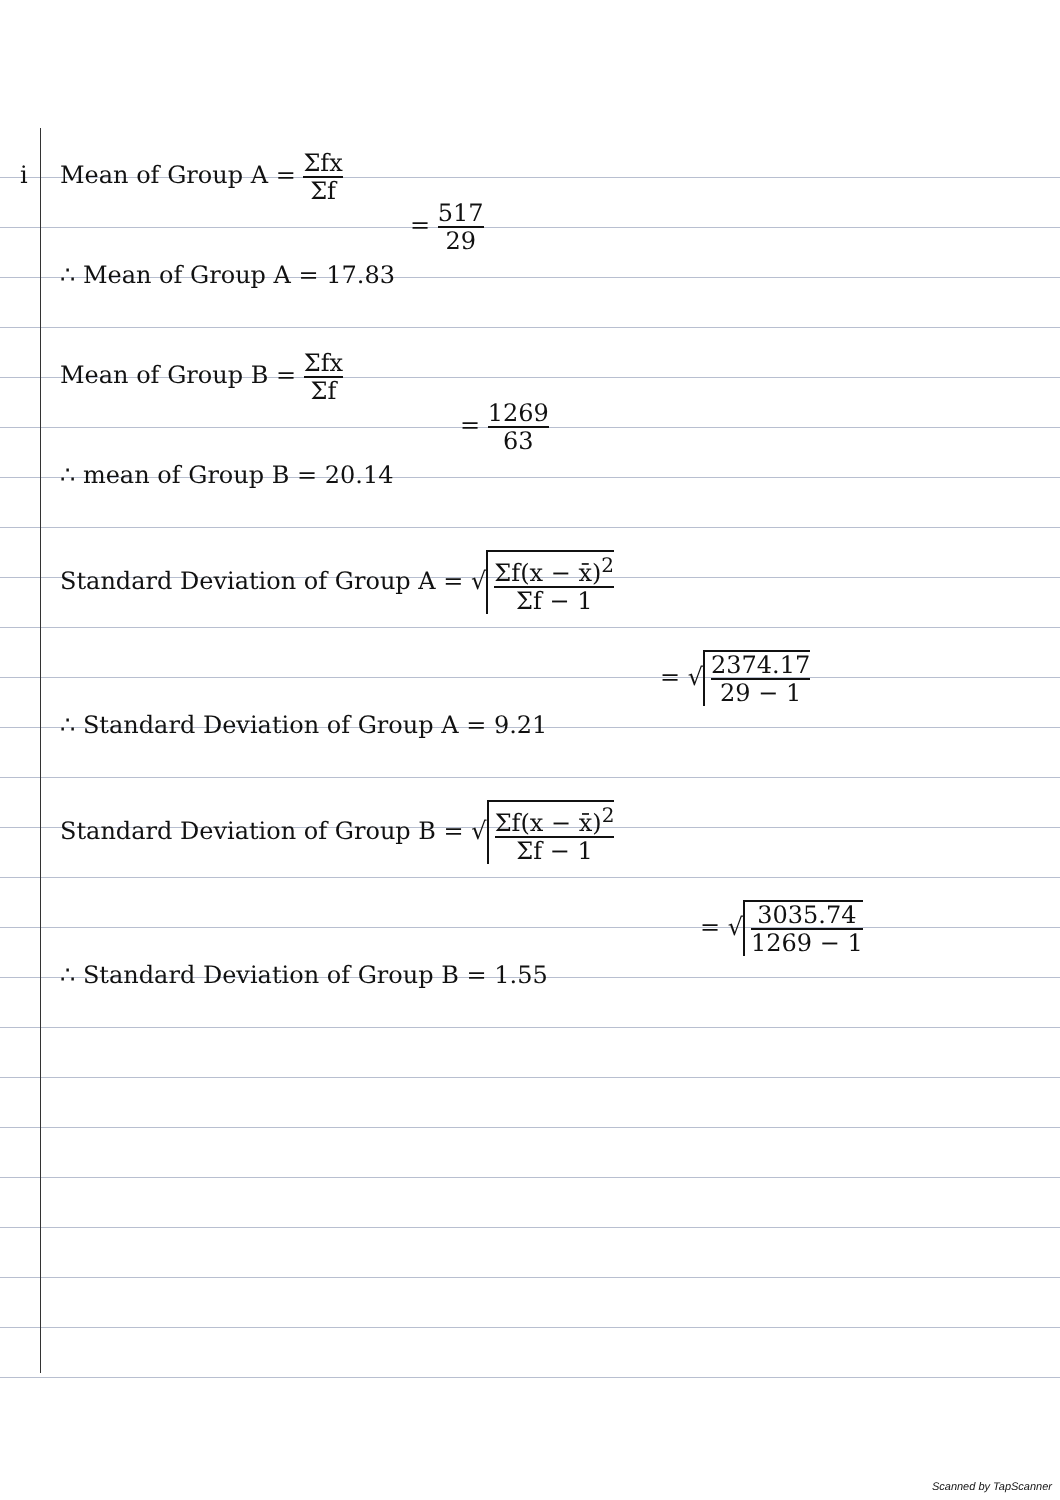i Mean of Group A = Σfx Σf
= 517 29
∴ Mean of Group A = 17.83
Mean of Group B = Σfx Σf
= 1269 63
∴ mean of Group B = 20.14
Standard Deviation of Group A = √ Σf(x − x̄)<sup>2</sup> Σf − 1
= √ 2374.17 29 − 1
∴ Standard Deviation of Group A = 9.21
Standard Deviation of Group B = √ Σf(x − x̄)<sup>2</sup> Σf − 1
= √ 3035.74 1269 − 1
∴ Standard Deviation of Group B = 1.55
Scanned by TapScanner